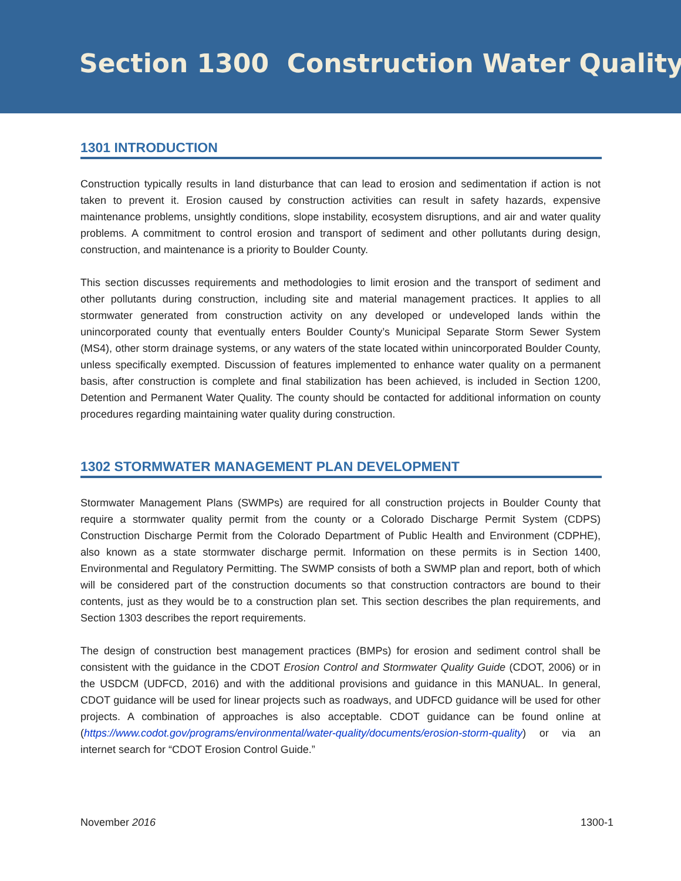Section 1300 Construction Water Quality
1301 INTRODUCTION
Construction typically results in land disturbance that can lead to erosion and sedimentation if action is not taken to prevent it. Erosion caused by construction activities can result in safety hazards, expensive maintenance problems, unsightly conditions, slope instability, ecosystem disruptions, and air and water quality problems. A commitment to control erosion and transport of sediment and other pollutants during design, construction, and maintenance is a priority to Boulder County.
This section discusses requirements and methodologies to limit erosion and the transport of sediment and other pollutants during construction, including site and material management practices. It applies to all stormwater generated from construction activity on any developed or undeveloped lands within the unincorporated county that eventually enters Boulder County’s Municipal Separate Storm Sewer System (MS4), other storm drainage systems, or any waters of the state located within unincorporated Boulder County, unless specifically exempted. Discussion of features implemented to enhance water quality on a permanent basis, after construction is complete and final stabilization has been achieved, is included in Section 1200, Detention and Permanent Water Quality. The county should be contacted for additional information on county procedures regarding maintaining water quality during construction.
1302 STORMWATER MANAGEMENT PLAN DEVELOPMENT
Stormwater Management Plans (SWMPs) are required for all construction projects in Boulder County that require a stormwater quality permit from the county or a Colorado Discharge Permit System (CDPS) Construction Discharge Permit from the Colorado Department of Public Health and Environment (CDPHE), also known as a state stormwater discharge permit. Information on these permits is in Section 1400, Environmental and Regulatory Permitting. The SWMP consists of both a SWMP plan and report, both of which will be considered part of the construction documents so that construction contractors are bound to their contents, just as they would be to a construction plan set. This section describes the plan requirements, and Section 1303 describes the report requirements.
The design of construction best management practices (BMPs) for erosion and sediment control shall be consistent with the guidance in the CDOT Erosion Control and Stormwater Quality Guide (CDOT, 2006) or in the USDCM (UDFCD, 2016) and with the additional provisions and guidance in this MANUAL. In general, CDOT guidance will be used for linear projects such as roadways, and UDFCD guidance will be used for other projects. A combination of approaches is also acceptable. CDOT guidance can be found online at (https://www.codot.gov/programs/environmental/water-quality/documents/erosion-storm-quality) or via an internet search for “CDOT Erosion Control Guide.”
November 2016 1300-1